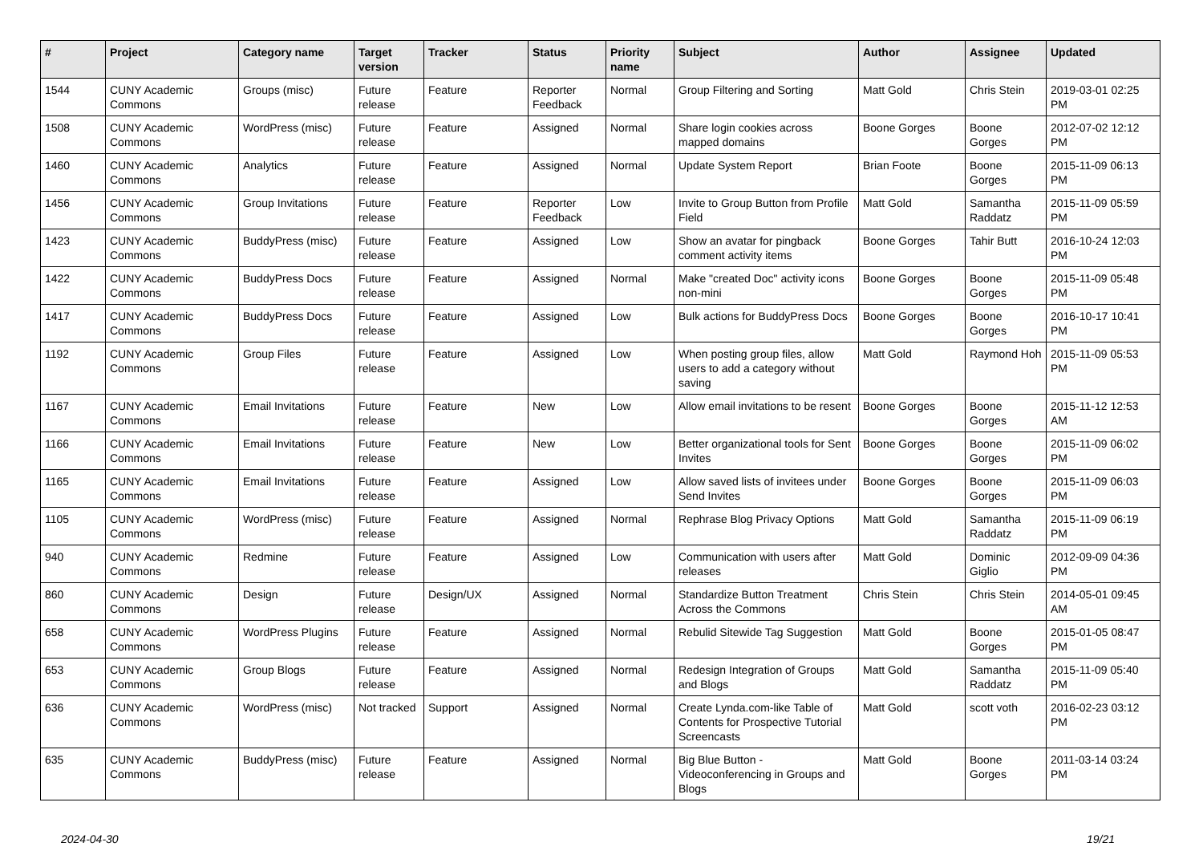| # | Project | Category name | Target version | Tracker | Status | Priority name | Subject | Author | Assignee | Updated |
| --- | --- | --- | --- | --- | --- | --- | --- | --- | --- | --- |
| 1544 | CUNY Academic Commons | Groups (misc) | Future release | Feature | Reporter Feedback | Normal | Group Filtering and Sorting | Matt Gold | Chris Stein | 2019-03-01 02:25 PM |
| 1508 | CUNY Academic Commons | WordPress (misc) | Future release | Feature | Assigned | Normal | Share login cookies across mapped domains | Boone Gorges | Boone Gorges | 2012-07-02 12:12 PM |
| 1460 | CUNY Academic Commons | Analytics | Future release | Feature | Assigned | Normal | Update System Report | Brian Foote | Boone Gorges | 2015-11-09 06:13 PM |
| 1456 | CUNY Academic Commons | Group Invitations | Future release | Feature | Reporter Feedback | Low | Invite to Group Button from Profile Field | Matt Gold | Samantha Raddatz | 2015-11-09 05:59 PM |
| 1423 | CUNY Academic Commons | BuddyPress (misc) | Future release | Feature | Assigned | Low | Show an avatar for pingback comment activity items | Boone Gorges | Tahir Butt | 2016-10-24 12:03 PM |
| 1422 | CUNY Academic Commons | BuddyPress Docs | Future release | Feature | Assigned | Normal | Make "created Doc" activity icons non-mini | Boone Gorges | Boone Gorges | 2015-11-09 05:48 PM |
| 1417 | CUNY Academic Commons | BuddyPress Docs | Future release | Feature | Assigned | Low | Bulk actions for BuddyPress Docs | Boone Gorges | Boone Gorges | 2016-10-17 10:41 PM |
| 1192 | CUNY Academic Commons | Group Files | Future release | Feature | Assigned | Low | When posting group files, allow users to add a category without saving | Matt Gold | Raymond Hoh | 2015-11-09 05:53 PM |
| 1167 | CUNY Academic Commons | Email Invitations | Future release | Feature | New | Low | Allow email invitations to be resent | Boone Gorges | Boone Gorges | 2015-11-12 12:53 AM |
| 1166 | CUNY Academic Commons | Email Invitations | Future release | Feature | New | Low | Better organizational tools for Sent Invites | Boone Gorges | Boone Gorges | 2015-11-09 06:02 PM |
| 1165 | CUNY Academic Commons | Email Invitations | Future release | Feature | Assigned | Low | Allow saved lists of invitees under Send Invites | Boone Gorges | Boone Gorges | 2015-11-09 06:03 PM |
| 1105 | CUNY Academic Commons | WordPress (misc) | Future release | Feature | Assigned | Normal | Rephrase Blog Privacy Options | Matt Gold | Samantha Raddatz | 2015-11-09 06:19 PM |
| 940 | CUNY Academic Commons | Redmine | Future release | Feature | Assigned | Low | Communication with users after releases | Matt Gold | Dominic Giglio | 2012-09-09 04:36 PM |
| 860 | CUNY Academic Commons | Design | Future release | Design/UX | Assigned | Normal | Standardize Button Treatment Across the Commons | Chris Stein | Chris Stein | 2014-05-01 09:45 AM |
| 658 | CUNY Academic Commons | WordPress Plugins | Future release | Feature | Assigned | Normal | Rebulid Sitewide Tag Suggestion | Matt Gold | Boone Gorges | 2015-01-05 08:47 PM |
| 653 | CUNY Academic Commons | Group Blogs | Future release | Feature | Assigned | Normal | Redesign Integration of Groups and Blogs | Matt Gold | Samantha Raddatz | 2015-11-09 05:40 PM |
| 636 | CUNY Academic Commons | WordPress (misc) | Not tracked | Support | Assigned | Normal | Create Lynda.com-like Table of Contents for Prospective Tutorial Screencasts | Matt Gold | scott voth | 2016-02-23 03:12 PM |
| 635 | CUNY Academic Commons | BuddyPress (misc) | Future release | Feature | Assigned | Normal | Big Blue Button - Videoconferencing in Groups and Blogs | Matt Gold | Boone Gorges | 2011-03-14 03:24 PM |
2024-04-30 19/21